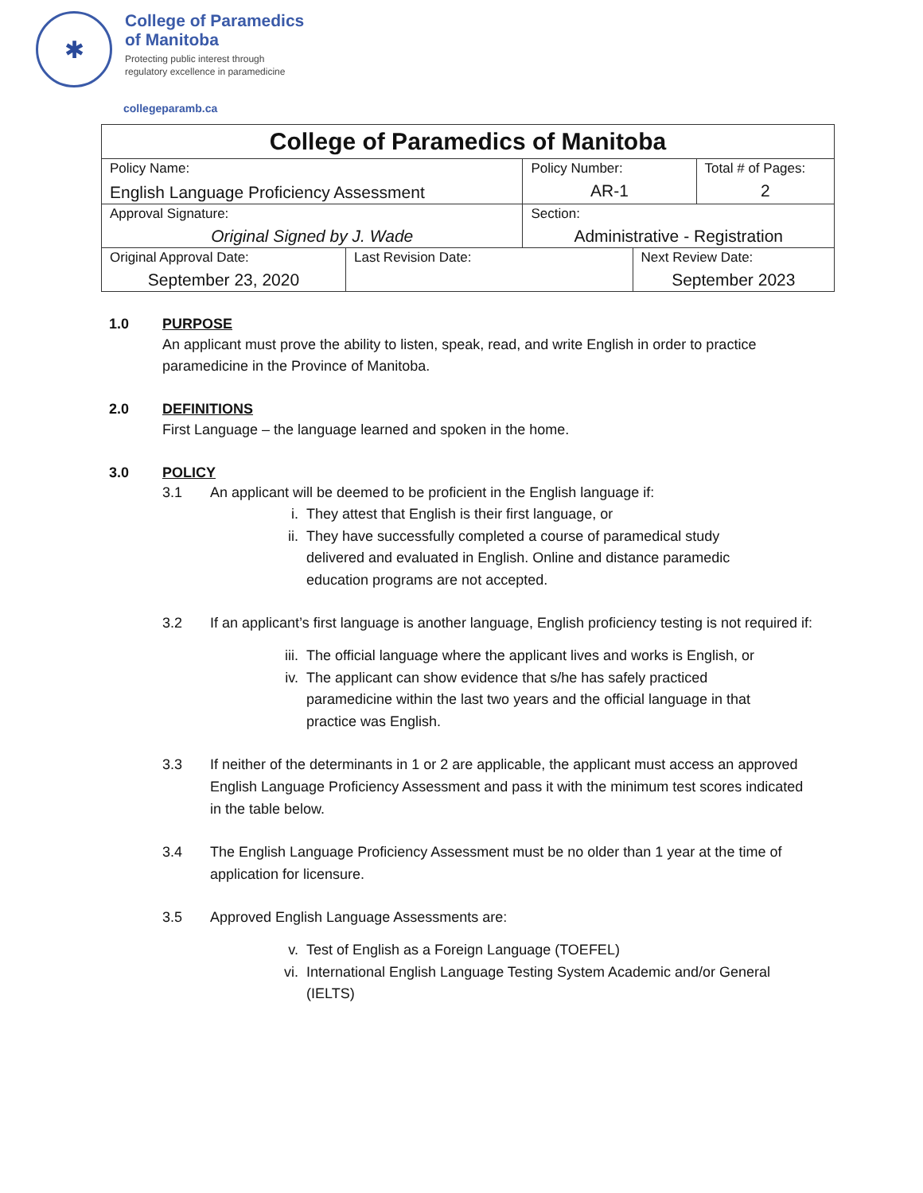✱
College of Paramedics
of Manitoba
Protecting public interest through
regulatory excellence in paramedicine
collegeparamb.ca
| College of Paramedics of Manitoba | | | | |
| --- | --- | --- | --- | --- |
| Policy Name: English Language Proficiency Assessment | | Policy Number: AR-1 | | Total # of Pages: 2 |
| Approval Signature: Original Signed by J. Wade | | Section: Administrative - Registration | | |
| Original Approval Date: September 23, 2020 | Last Revision Date: | | Next Review Date: September 2023 | |
1.0 PURPOSE
An applicant must prove the ability to listen, speak, read, and write English in order to practice
paramedicine in the Province of Manitoba.
2.0 DEFINITIONS
First Language – the language learned and spoken in the home.
3.0 POLICY
3.1 An applicant will be deemed to be proficient in the English language if:
i. They attest that English is their first language, or
ii. They have successfully completed a course of paramedical study delivered and evaluated in English. Online and distance paramedic education programs are not accepted.
3.2 If an applicant’s first language is another language, English proficiency testing is not required if:
iii. The official language where the applicant lives and works is English, or
iv. The applicant can show evidence that s/he has safely practiced paramedicine within the last two years and the official language in that practice was English.
3.3 If neither of the determinants in 1 or 2 are applicable, the applicant must access an approved English Language Proficiency Assessment and pass it with the minimum test scores indicated in the table below.
3.4 The English Language Proficiency Assessment must be no older than 1 year at the time of application for licensure.
3.5 Approved English Language Assessments are:
v. Test of English as a Foreign Language (TOEFEL)
vi. International English Language Testing System Academic and/or General (IELTS)